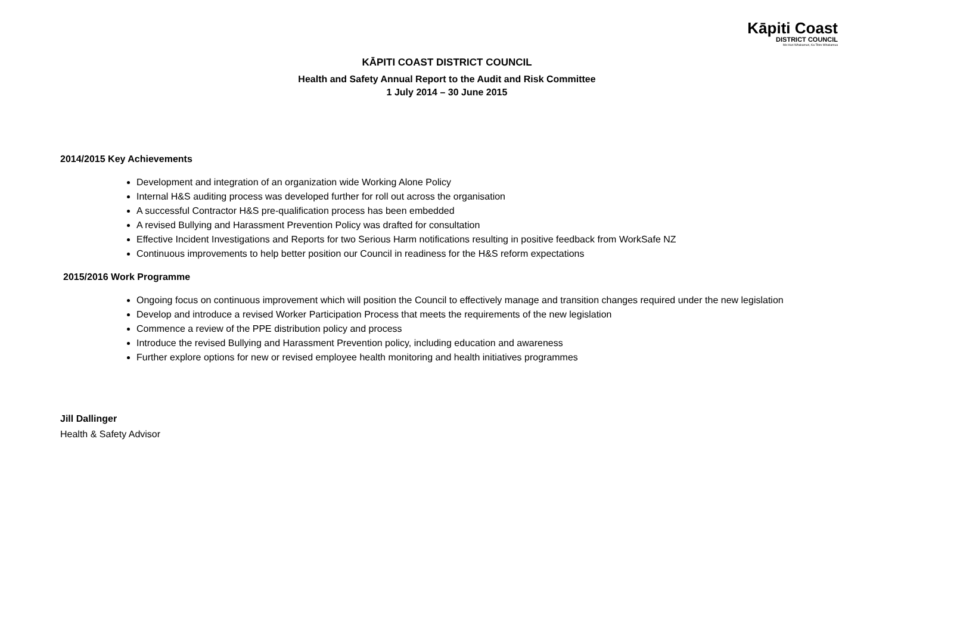Kāpiti Coast
DISTRICT COUNCIL
Me Huri Whakamuri, Ka Titiro Whakamua
KĀPITI COAST DISTRICT COUNCIL
Health and Safety Annual Report to the Audit and Risk Committee
1 July 2014 – 30 June 2015
2014/2015 Key Achievements
Development and integration of an organization wide Working Alone Policy
Internal H&S auditing process was developed further for roll out across the organisation
A successful Contractor H&S pre-qualification process has been embedded
A revised Bullying and Harassment Prevention Policy was drafted for consultation
Effective Incident Investigations and Reports for two Serious Harm notifications resulting in positive feedback from WorkSafe NZ
Continuous improvements to help better position our Council in readiness for the H&S reform expectations
2015/2016 Work Programme
Ongoing focus on continuous improvement which will position the Council to effectively manage and transition changes required under the new legislation
Develop and introduce a revised Worker Participation Process that meets the requirements of the new legislation
Commence a review of the PPE distribution policy and process
Introduce the revised Bullying and Harassment Prevention policy, including education and awareness
Further explore options for new or revised employee health monitoring and health initiatives programmes
Jill Dallinger
Health & Safety Advisor